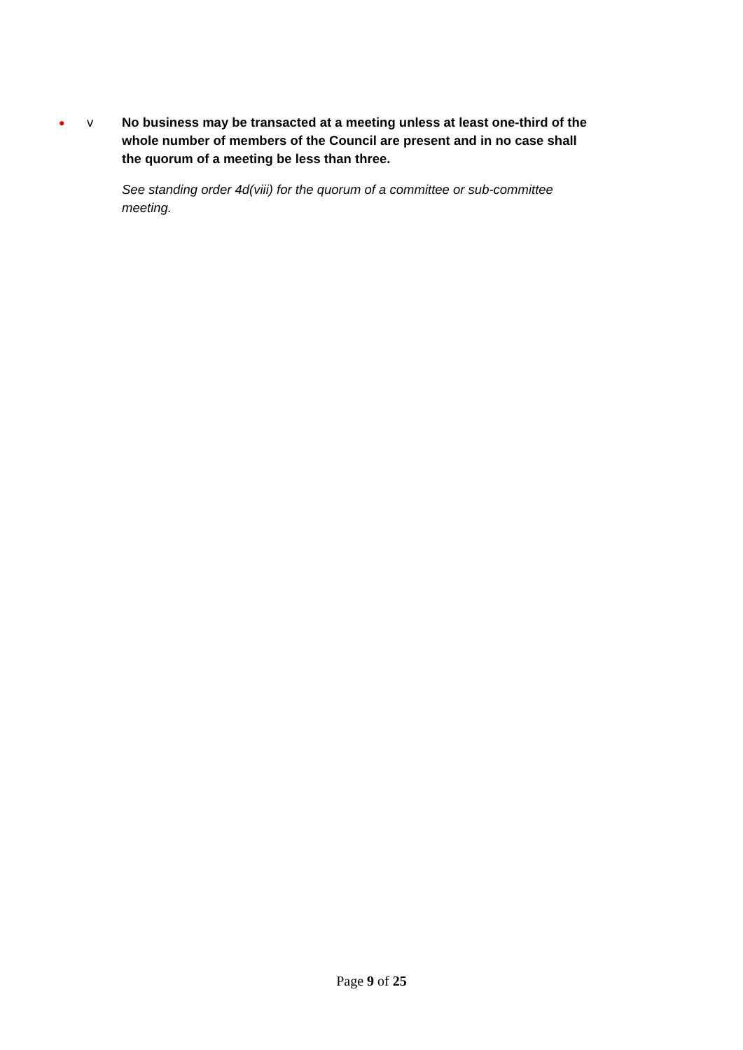●
v No business may be transacted at a meeting unless at least one-third of the whole number of members of the Council are present and in no case shall the quorum of a meeting be less than three.
See standing order 4d(viii) for the quorum of a committee or sub-committee meeting.
Page 9 of 25